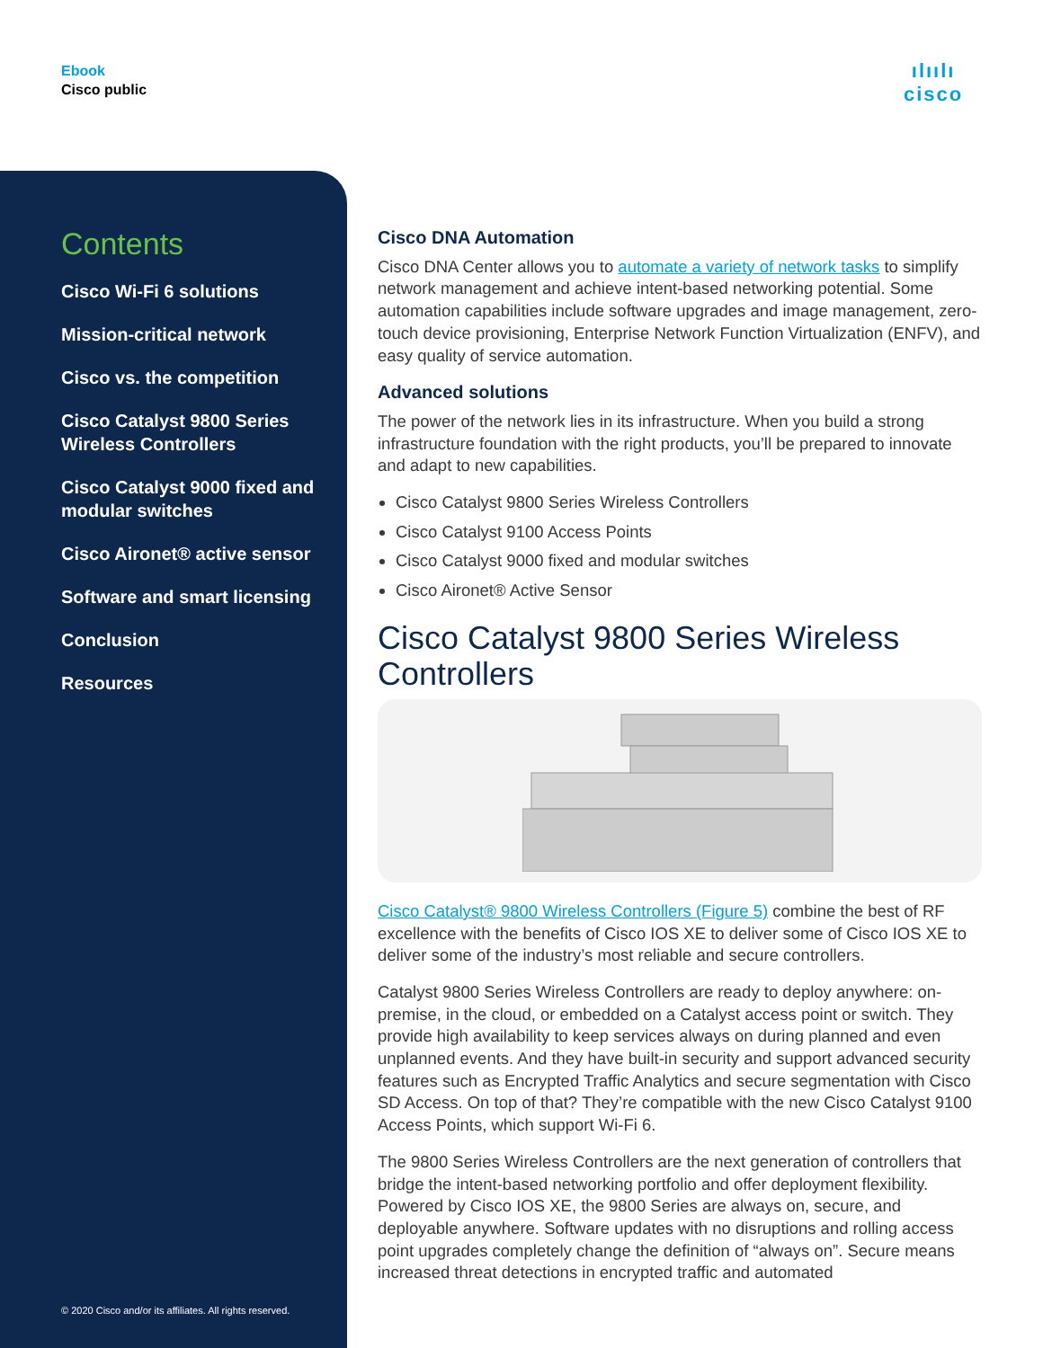Ebook
Cisco public
ılıılı
cisco
Contents
Cisco Wi-Fi 6 solutions
Mission-critical network
Cisco vs. the competition
Cisco Catalyst 9800 Series Wireless Controllers
Cisco Catalyst 9000 fixed and modular switches
Cisco Aironet® active sensor
Software and smart licensing
Conclusion
Resources
© 2020 Cisco and/or its affiliates. All rights reserved.
Cisco DNA Automation
Cisco DNA Center allows you to automate a variety of network tasks to simplify network management and achieve intent-based networking potential. Some automation capabilities include software upgrades and image management, zero-touch device provisioning, Enterprise Network Function Virtualization (ENFV), and easy quality of service automation.
Advanced solutions
The power of the network lies in its infrastructure. When you build a strong infrastructure foundation with the right products, you’ll be prepared to innovate and adapt to new capabilities.
Cisco Catalyst 9800 Series Wireless Controllers
Cisco Catalyst 9100 Access Points
Cisco Catalyst 9000 fixed and modular switches
Cisco Aironet® Active Sensor
Cisco Catalyst 9800 Series Wireless Controllers
Cisco Catalyst® 9800 Wireless Controllers (Figure 5) combine the best of RF excellence with the benefits of Cisco IOS XE to deliver some of Cisco IOS XE to deliver some of the industry’s most reliable and secure controllers.
Catalyst 9800 Series Wireless Controllers are ready to deploy anywhere: on-premise, in the cloud, or embedded on a Catalyst access point or switch. They provide high availability to keep services always on during planned and even unplanned events. And they have built-in security and support advanced security features such as Encrypted Traffic Analytics and secure segmentation with Cisco SD Access. On top of that? They’re compatible with the new Cisco Catalyst 9100 Access Points, which support Wi-Fi 6.
The 9800 Series Wireless Controllers are the next generation of controllers that bridge the intent-based networking portfolio and offer deployment flexibility. Powered by Cisco IOS XE, the 9800 Series are always on, secure, and deployable anywhere. Software updates with no disruptions and rolling access point upgrades completely change the definition of “always on”. Secure means increased threat detections in encrypted traffic and automated